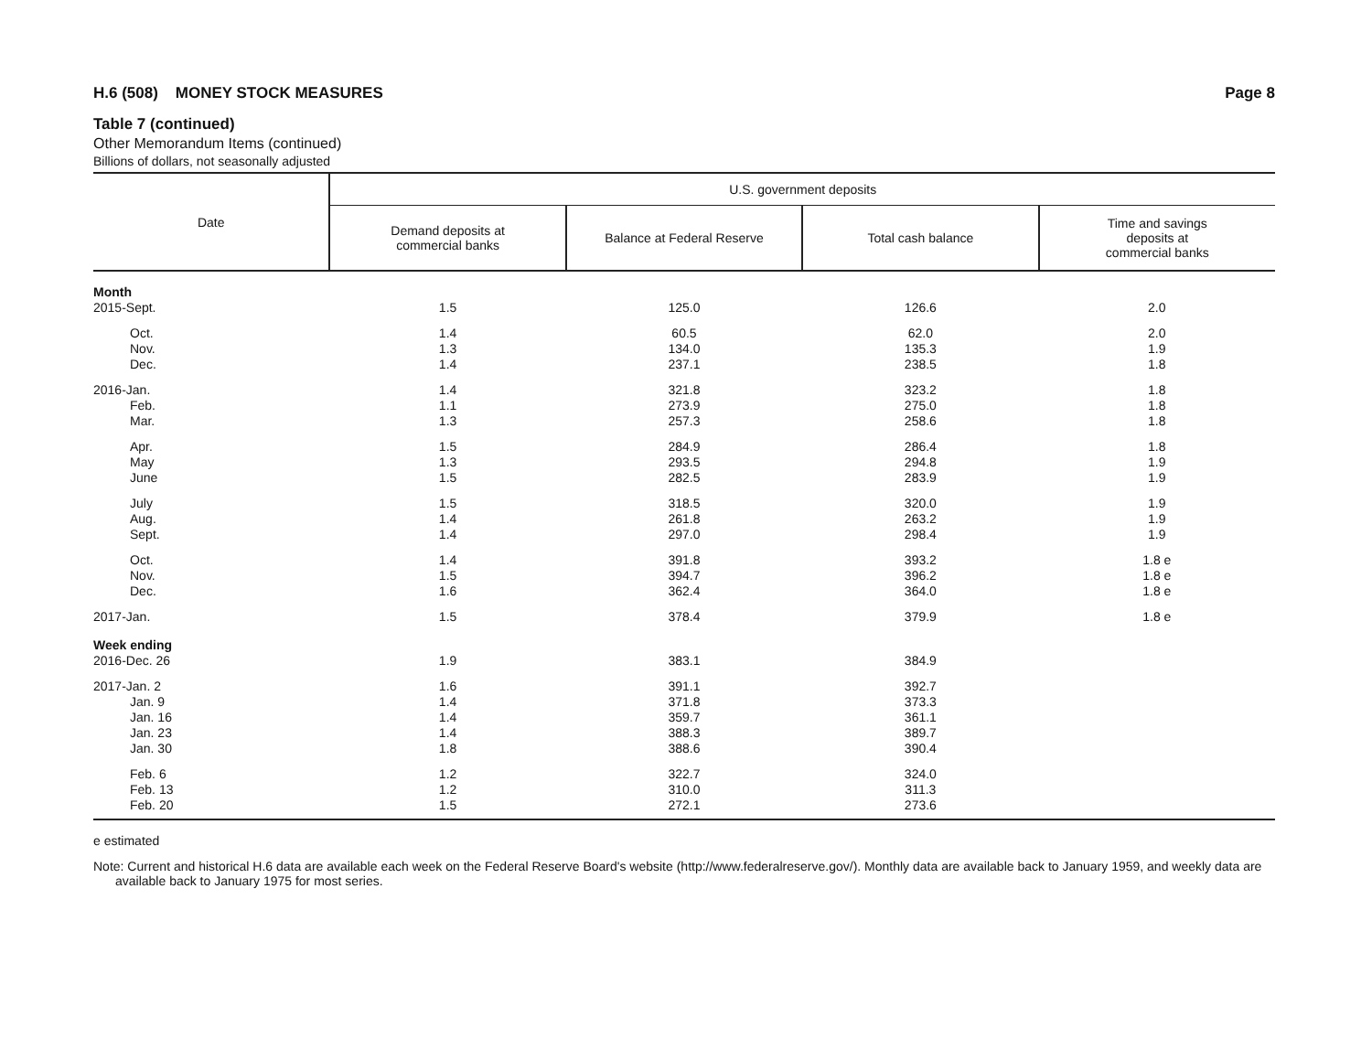H.6 (508) MONEY STOCK MEASURES Page 8
Table 7 (continued)
Other Memorandum Items (continued)
Billions of dollars, not seasonally adjusted
| Date | U.S. government deposits | | | |
| --- | --- | --- | --- | --- |
| | Demand deposits at commercial banks | Balance at Federal Reserve | Total cash balance | Time and savings deposits at commercial banks |
| Month | | | | |
| 2015-Sept. | 1.5 | 125.0 | 126.6 | 2.0 |
| Oct. | 1.4 | 60.5 | 62.0 | 2.0 |
| Nov. | 1.3 | 134.0 | 135.3 | 1.9 |
| Dec. | 1.4 | 237.1 | 238.5 | 1.8 |
| 2016-Jan. | 1.4 | 321.8 | 323.2 | 1.8 |
| Feb. | 1.1 | 273.9 | 275.0 | 1.8 |
| Mar. | 1.3 | 257.3 | 258.6 | 1.8 |
| Apr. | 1.5 | 284.9 | 286.4 | 1.8 |
| May | 1.3 | 293.5 | 294.8 | 1.9 |
| June | 1.5 | 282.5 | 283.9 | 1.9 |
| July | 1.5 | 318.5 | 320.0 | 1.9 |
| Aug. | 1.4 | 261.8 | 263.2 | 1.9 |
| Sept. | 1.4 | 297.0 | 298.4 | 1.9 |
| Oct. | 1.4 | 391.8 | 393.2 | 1.8 e |
| Nov. | 1.5 | 394.7 | 396.2 | 1.8 e |
| Dec. | 1.6 | 362.4 | 364.0 | 1.8 e |
| 2017-Jan. | 1.5 | 378.4 | 379.9 | 1.8 e |
| Week ending | | | | |
| 2016-Dec. 26 | 1.9 | 383.1 | 384.9 | |
| 2017-Jan. 2 | 1.6 | 391.1 | 392.7 | |
| Jan. 9 | 1.4 | 371.8 | 373.3 | |
| Jan. 16 | 1.4 | 359.7 | 361.1 | |
| Jan. 23 | 1.4 | 388.3 | 389.7 | |
| Jan. 30 | 1.8 | 388.6 | 390.4 | |
| Feb. 6 | 1.2 | 322.7 | 324.0 | |
| Feb. 13 | 1.2 | 310.0 | 311.3 | |
| Feb. 20 | 1.5 | 272.1 | 273.6 | |
e estimated
Note: Current and historical H.6 data are available each week on the Federal Reserve Board's website (http://www.federalreserve.gov/). Monthly data are available back to January 1959, and weekly data are available back to January 1975 for most series.